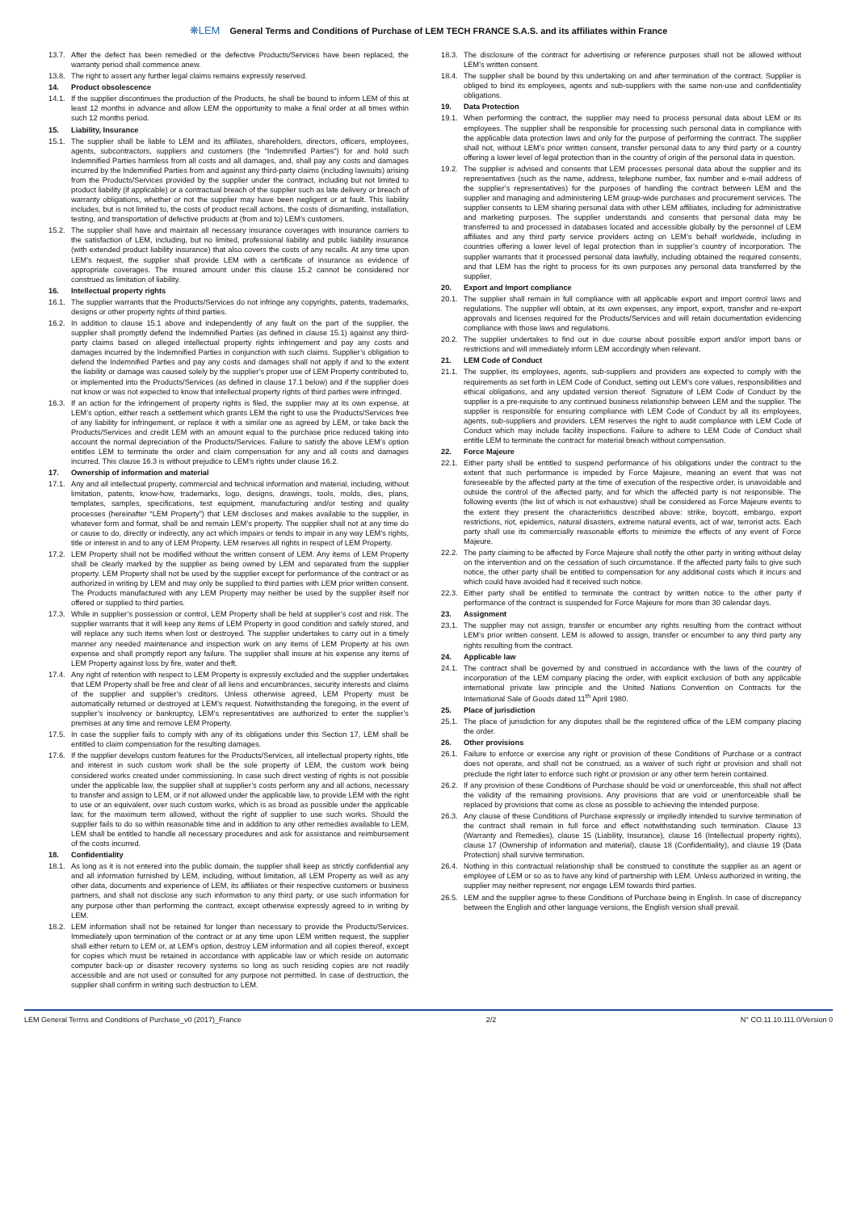❋LEM General Terms and Conditions of Purchase of LEM TECH FRANCE S.A.S. and its affiliates within France
13.7. After the defect has been remedied or the defective Products/Services have been replaced, the warranty period shall commence anew.
13.8. The right to assert any further legal claims remains expressly reserved.
14. Product obsolescence
14.1. If the supplier discontinues the production of the Products, he shall be bound to inform LEM of this at least 12 months in advance and allow LEM the opportunity to make a final order at all times within such 12 months period.
15. Liability, Insurance
15.1. The supplier shall be liable to LEM and its affiliates, shareholders, directors, officers, employees, agents, subcontractors, suppliers and customers (the “Indemnified Parties”) for and hold such Indemnified Parties harmless from all costs and all damages, and, shall pay any costs and damages incurred by the Indemnified Parties from and against any third-party claims (including lawsuits) arising from the Products/Services provided by the supplier under the contract, including but not limited to product liability (if applicable) or a contractual breach of the supplier such as late delivery or breach of warranty obligations, whether or not the supplier may have been negligent or at fault. This liability includes, but is not limited to, the costs of product recall actions, the costs of dismantling, installation, testing, and transportation of defective products at (from and to) LEM’s customers.
15.2. The supplier shall have and maintain all necessary insurance coverages with insurance carriers to the satisfaction of LEM, including, but no limited, professional liability and public liability insurance (with extended product liability insurance) that also covers the costs of any recalls. At any time upon LEM’s request, the supplier shall provide LEM with a certificate of insurance as evidence of appropriate coverages. The insured amount under this clause 15.2 cannot be considered nor construed as limitation of liability.
16. Intellectual property rights
16.1. The supplier warrants that the Products/Services do not infringe any copyrights, patents, trademarks, designs or other property rights of third parties.
16.2. In addition to clause 15.1 above and independently of any fault on the part of the supplier, the supplier shall promptly defend the Indemnified Parties (as defined in clause 15.1) against any third-party claims based on alleged intellectual property rights infringement and pay any costs and damages incurred by the Indemnified Parties in conjunction with such claims. Supplier’s obligation to defend the Indemnified Parties and pay any costs and damages shall not apply if and to the extent the liability or damage was caused solely by the supplier’s proper use of LEM Property contributed to, or implemented into the Products/Services (as defined in clause 17.1 below) and if the supplier does not know or was not expected to know that intellectual property rights of third parties were infringed.
16.3. If an action for the infringement of property rights is filed, the supplier may at its own expense, at LEM’s option, either reach a settlement which grants LEM the right to use the Products/Services free of any liability for infringement, or replace it with a similar one as agreed by LEM, or take back the Products/Services and credit LEM with an amount equal to the purchase price reduced taking into account the normal depreciation of the Products/Services. Failure to satisfy the above LEM’s option entitles LEM to terminate the order and claim compensation for any and all costs and damages incurred. This clause 16.3 is without prejudice to LEM’s rights under clause 16.2.
17. Ownership of information and material
17.1. Any and all intellectual property, commercial and technical information and material, including, without limitation, patents, know-how, trademarks, logo, designs, drawings, tools, molds, dies, plans, templates, samples, specifications, test equipment, manufacturing and/or testing and quality processes (hereinafter “LEM Property”) that LEM discloses and makes available to the supplier, in whatever form and format, shall be and remain LEM’s property. The supplier shall not at any time do or cause to do, directly or indirectly, any act which impairs or tends to impair in any way LEM’s rights, title or interest in and to any of LEM Property. LEM reserves all rights in respect of LEM Property.
17.2. LEM Property shall not be modified without the written consent of LEM. Any items of LEM Property shall be clearly marked by the supplier as being owned by LEM and separated from the supplier property. LEM Property shall not be used by the supplier except for performance of the contract or as authorized in writing by LEM and may only be supplied to third parties with LEM prior written consent. The Products manufactured with any LEM Property may neither be used by the supplier itself nor offered or supplied to third parties.
17.3. While in supplier’s possession or control, LEM Property shall be held at supplier’s cost and risk. The supplier warrants that it will keep any items of LEM Property in good condition and safely stored, and will replace any such items when lost or destroyed. The supplier undertakes to carry out in a timely manner any needed maintenance and inspection work on any items of LEM Property at his own expense and shall promptly report any failure. The supplier shall insure at his expense any items of LEM Property against loss by fire, water and theft.
17.4. Any right of retention with respect to LEM Property is expressly excluded and the supplier undertakes that LEM Property shall be free and clear of all liens and encumbrances, security interests and claims of the supplier and supplier’s creditors. Unless otherwise agreed, LEM Property must be automatically returned or destroyed at LEM’s request. Notwithstanding the foregoing, in the event of supplier’s insolvency or bankruptcy, LEM’s representatives are authorized to enter the supplier’s premises at any time and remove LEM Property.
17.5. In case the supplier fails to comply with any of its obligations under this Section 17, LEM shall be entitled to claim compensation for the resulting damages.
17.6. If the supplier develops custom features for the Products/Services, all intellectual property rights, title and interest in such custom work shall be the sole property of LEM, the custom work being considered works created under commissioning. In case such direct vesting of rights is not possible under the applicable law, the supplier shall at supplier’s costs perform any and all actions, necessary to transfer and assign to LEM, or if not allowed under the applicable law, to provide LEM with the right to use or an equivalent, over such custom works, which is as broad as possible under the applicable law, for the maximum term allowed, without the right of supplier to use such works. Should the supplier fails to do so within reasonable time and in addition to any other remedies available to LEM, LEM shall be entitled to handle all necessary procedures and ask for assistance and reimbursement of the costs incurred.
18. Confidentiality
18.1. As long as it is not entered into the public domain, the supplier shall keep as strictly confidential any and all information furnished by LEM, including, without limitation, all LEM Property as well as any other data, documents and experience of LEM, its affiliates or their respective customers or business partners, and shall not disclose any such information to any third party, or use such information for any purpose other than performing the contract, except otherwise expressly agreed to in writing by LEM.
18.2. LEM information shall not be retained for longer than necessary to provide the Products/Services. Immediately upon termination of the contract or at any time upon LEM written request, the supplier shall either return to LEM or, at LEM’s option, destroy LEM information and all copies thereof, except for copies which must be retained in accordance with applicable law or which reside on automatic computer back-up or disaster recovery systems so long as such residing copies are not readily accessible and are not used or consulted for any purpose not permitted. In case of destruction, the supplier shall confirm in writing such destruction to LEM.
18.3. The disclosure of the contract for advertising or reference purposes shall not be allowed without LEM’s written consent.
18.4. The supplier shall be bound by this undertaking on and after termination of the contract. Supplier is obliged to bind its employees, agents and sub-suppliers with the same non-use and confidentiality obligations.
19. Data Protection
19.1. When performing the contract, the supplier may need to process personal data about LEM or its employees. The supplier shall be responsible for processing such personal data in compliance with the applicable data protection laws and only for the purpose of performing the contract. The supplier shall not, without LEM’s prior written consent, transfer personal data to any third party or a country offering a lower level of legal protection than in the country of origin of the personal data in question.
19.2. The supplier is advised and consents that LEM processes personal data about the supplier and its representatives (such as the name, address, telephone number, fax number and e-mail address of the supplier’s representatives) for the purposes of handling the contract between LEM and the supplier and managing and administering LEM group-wide purchases and procurement services. The supplier consents to LEM sharing personal data with other LEM affiliates, including for administrative and marketing purposes. The supplier understands and consents that personal data may be transferred to and processed in databases located and accessible globally by the personnel of LEM affiliates and any third party service providers acting on LEM’s behalf worldwide, including in countries offering a lower level of legal protection than in supplier’s country of incorporation. The supplier warrants that it processed personal data lawfully, including obtained the required consents, and that LEM has the right to process for its own purposes any personal data transferred by the supplier.
20. Export and Import compliance
20.1. The supplier shall remain in full compliance with all applicable export and import control laws and regulations. The supplier will obtain, at its own expenses, any import, export, transfer and re-export approvals and licenses required for the Products/Services and will retain documentation evidencing compliance with those laws and regulations.
20.2. The supplier undertakes to find out in due course about possible export and/or import bans or restrictions and will immediately inform LEM accordingly when relevant.
21. LEM Code of Conduct
21.1. The supplier, its employees, agents, sub-suppliers and providers are expected to comply with the requirements as set forth in LEM Code of Conduct, setting out LEM’s core values, responsibilities and ethical obligations, and any updated version thereof. Signature of LEM Code of Conduct by the supplier is a pre-requisite to any continued business relationship between LEM and the supplier. The supplier is responsible for ensuring compliance with LEM Code of Conduct by all its employees, agents, sub-suppliers and providers. LEM reserves the right to audit compliance with LEM Code of Conduct which may include facility inspections. Failure to adhere to LEM Code of Conduct shall entitle LEM to terminate the contract for material breach without compensation.
22. Force Majeure
22.1. Either party shall be entitled to suspend performance of his obligations under the contract to the extent that such performance is impeded by Force Majeure, meaning an event that was not foreseeable by the affected party at the time of execution of the respective order, is unavoidable and outside the control of the affected party, and for which the affected party is not responsible. The following events (the list of which is not exhaustive) shall be considered as Force Majeure events to the extent they present the characteristics described above: strike, boycott, embargo, export restrictions, riot, epidemics, natural disasters, extreme natural events, act of war, terrorist acts. Each party shall use its commercially reasonable efforts to minimize the effects of any event of Force Majeure.
22.2. The party claiming to be affected by Force Majeure shall notify the other party in writing without delay on the intervention and on the cessation of such circumstance. If the affected party fails to give such notice, the other party shall be entitled to compensation for any additional costs which it incurs and which could have avoided had it received such notice.
22.3. Either party shall be entitled to terminate the contract by written notice to the other party if performance of the contract is suspended for Force Majeure for more than 30 calendar days.
23. Assignment
23.1. The supplier may not assign, transfer or encumber any rights resulting from the contract without LEM’s prior written consent. LEM is allowed to assign, transfer or encumber to any third party any rights resulting from the contract.
24. Applicable law
24.1. The contract shall be governed by and construed in accordance with the laws of the country of incorporation of the LEM company placing the order, with explicit exclusion of both any applicable international private law principle and the United Nations Convention on Contracts for the International Sale of Goods dated 11<sup>th</sup> April 1980.
25. Place of jurisdiction
25.1. The place of jurisdiction for any disputes shall be the registered office of the LEM company placing the order.
26. Other provisions
26.1. Failure to enforce or exercise any right or provision of these Conditions of Purchase or a contract does not operate, and shall not be construed, as a waiver of such right or provision and shall not preclude the right later to enforce such right or provision or any other term herein contained.
26.2. If any provision of these Conditions of Purchase should be void or unenforceable, this shall not affect the validity of the remaining provisions. Any provisions that are void or unenforceable shall be replaced by provisions that come as close as possible to achieving the intended purpose.
26.3. Any clause of these Conditions of Purchase expressly or impliedly intended to survive termination of the contract shall remain in full force and effect notwithstanding such termination. Clause 13 (Warranty and Remedies), clause 15 (Liability, Insurance), clause 16 (Intellectual property rights), clause 17 (Ownership of information and material), clause 18 (Confidentiality), and clause 19 (Data Protection) shall survive termination.
26.4. Nothing in this contractual relationship shall be construed to constitute the supplier as an agent or employee of LEM or so as to have any kind of partnership with LEM. Unless authorized in writing, the supplier may neither represent, nor engage LEM towards third parties.
26.5. LEM and the supplier agree to these Conditions of Purchase being in English. In case of discrepancy between the English and other language versions, the English version shall prevail.
LEM General Terms and Conditions of Purchase_v0 (2017)_France 2/2 N° CO.11.10.111.0/Version 0